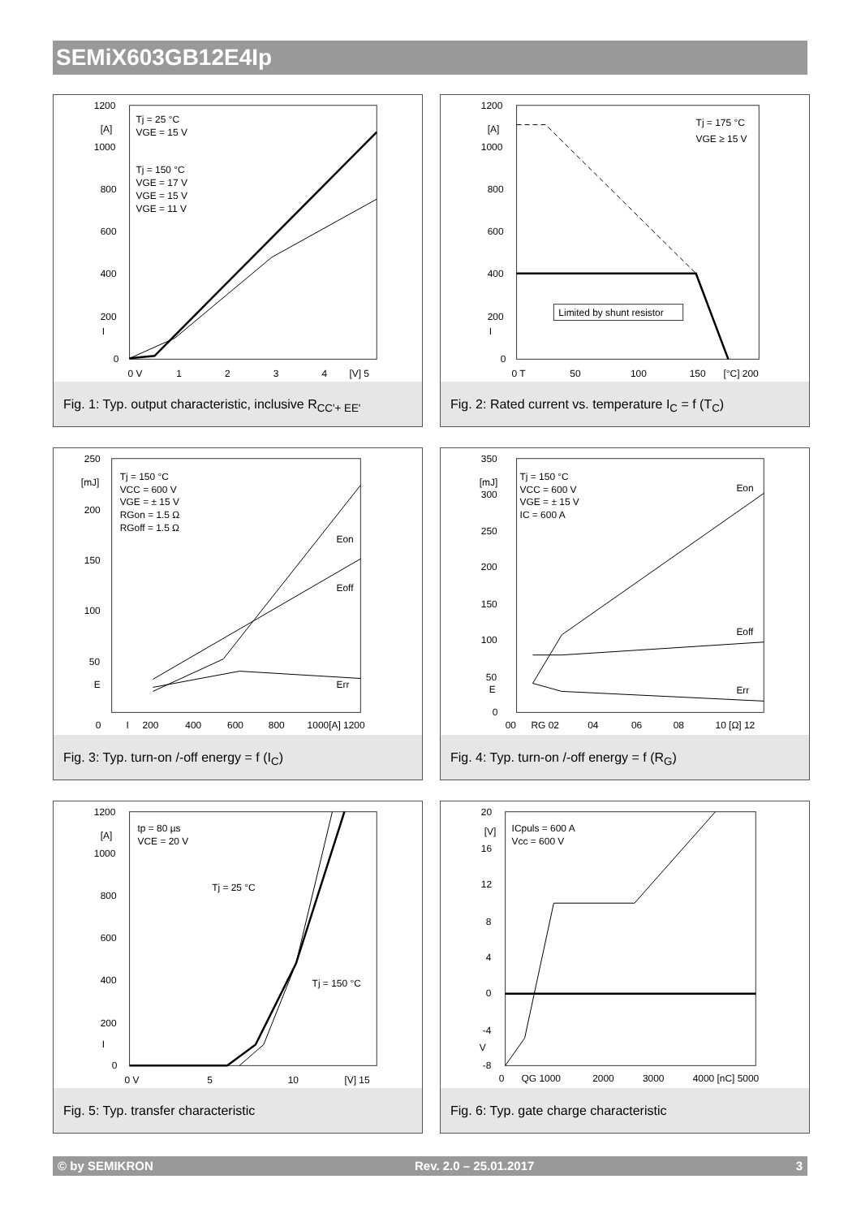SEMiX603GB12E4Ip
1200
[A]
1000
800
600
400
200
I
0
0 V
1
2
3
4
[V] 5
Tj = 25 °C
VGE = 15 V
Tj = 150 °C
VGE = 17 V
VGE = 15 V
VGE = 11 V
Fig. 1: Typ. output characteristic, inclusive R<sub>CC'+ EE'</sub>
1200
[A]
1000
800
600
400
200
I
0
0 T
50
100
150
[°C] 200
Tj = 175 °C
VGE ≥ 15 V
Limited by shunt resistor
Fig. 2: Rated current vs. temperature I<sub>C</sub> = f (T<sub>C</sub>)
250
[mJ]
200
150
100
50
E
0
I
200
400
600
800
1000[A] 1200
Tj = 150 °C
VCC = 600 V
VGE = ± 15 V
RGon = 1.5 Ω
RGoff = 1.5 Ω
Eon
Eoff
Err
Fig. 3: Typ. turn-on /-off energy = f (I<sub>C</sub>)
350
[mJ]
300
250
200
150
100
50
E
0
00
RG 02
04
06
08
10 [Ω] 12
Tj = 150 °C
VCC = 600 V
VGE = ± 15 V
IC = 600 A
Eon
Eoff
Err
Fig. 4: Typ. turn-on /-off energy = f (R<sub>G</sub>)
1200
[A]
1000
800
600
400
200
I
0
0 V
5
10
[V] 15
tp = 80 µs
VCE = 20 V
Tj = 25 °C
Tj = 150 °C
Fig. 5: Typ. transfer characteristic
20
[V]
16
12
8
4
0
-4
V
-8
0
QG 1000
2000
3000
4000 [nC] 5000
ICpuls = 600 A
Vcc = 600 V
Fig. 6: Typ. gate charge characteristic
© by SEMIKRON Rev. 2.0 – 25.01.2017 3